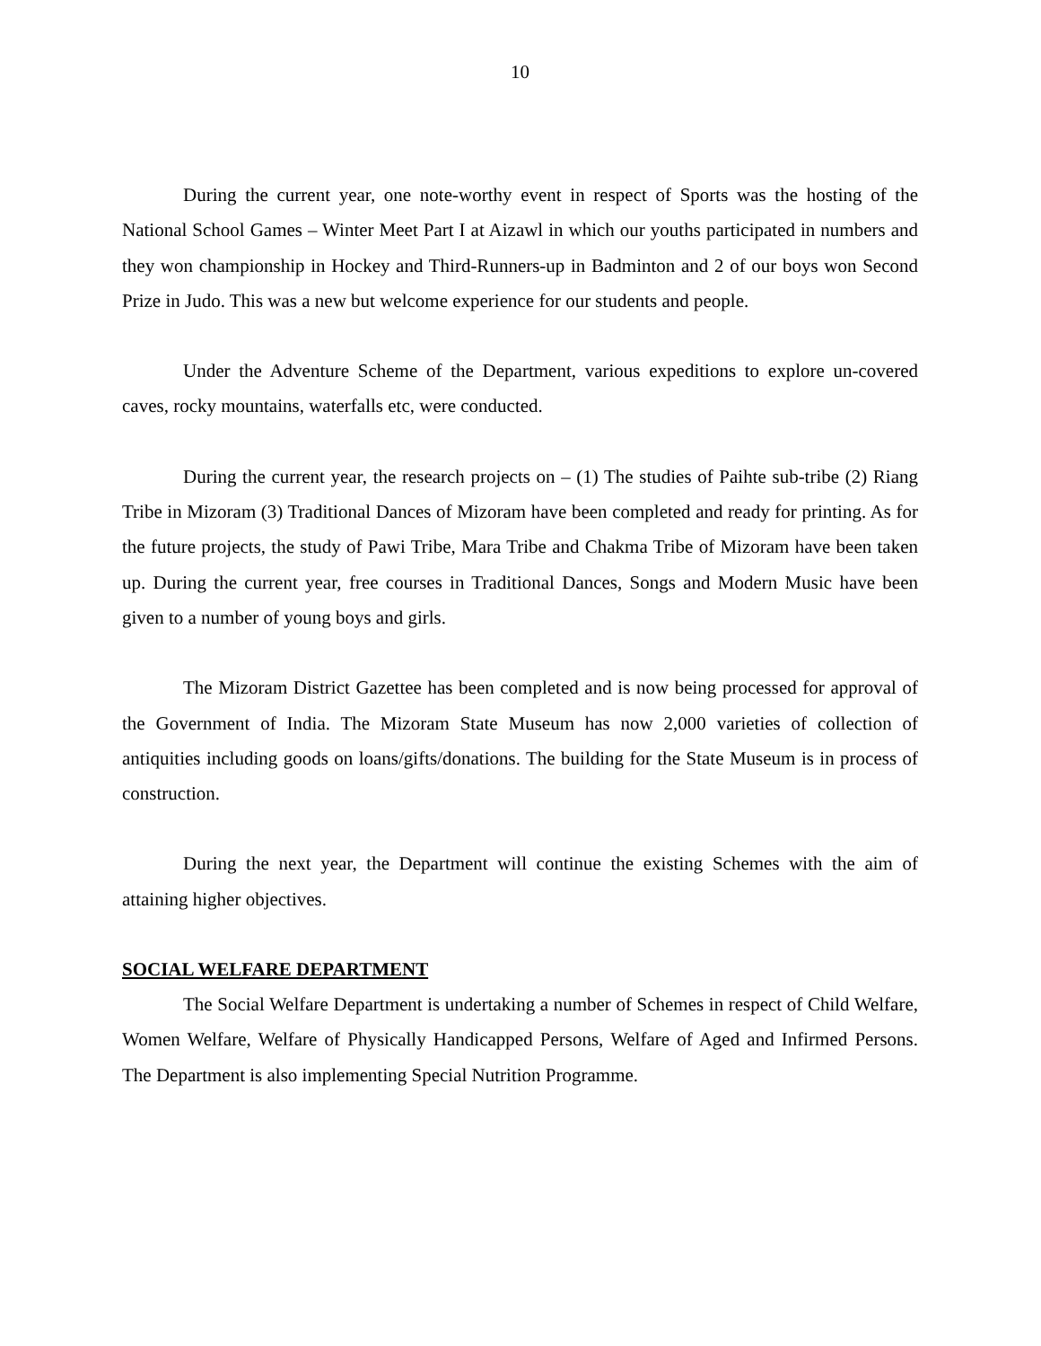10
During the current year, one note-worthy event in respect of Sports was the hosting of the National School Games – Winter Meet Part I at Aizawl in which our youths participated in numbers and they won championship in Hockey and Third-Runners-up in Badminton and 2 of our boys won Second Prize in Judo. This was a new but welcome experience for our students and people.
Under the Adventure Scheme of the Department, various expeditions to explore un-covered caves, rocky mountains, waterfalls etc, were conducted.
During the current year, the research projects on – (1) The studies of Paihte sub-tribe (2) Riang Tribe in Mizoram (3) Traditional Dances of Mizoram have been completed and ready for printing. As for the future projects, the study of Pawi Tribe, Mara Tribe and Chakma Tribe of Mizoram have been taken up. During the current year, free courses in Traditional Dances, Songs and Modern Music have been given to a number of young boys and girls.
The Mizoram District Gazettee has been completed and is now being processed for approval of the Government of India. The Mizoram State Museum has now 2,000 varieties of collection of antiquities including goods on loans/gifts/donations. The building for the State Museum is in process of construction.
During the next year, the Department will continue the existing Schemes with the aim of attaining higher objectives.
SOCIAL WELFARE DEPARTMENT
The Social Welfare Department is undertaking a number of Schemes in respect of Child Welfare, Women Welfare, Welfare of Physically Handicapped Persons, Welfare of Aged and Infirmed Persons. The Department is also implementing Special Nutrition Programme.